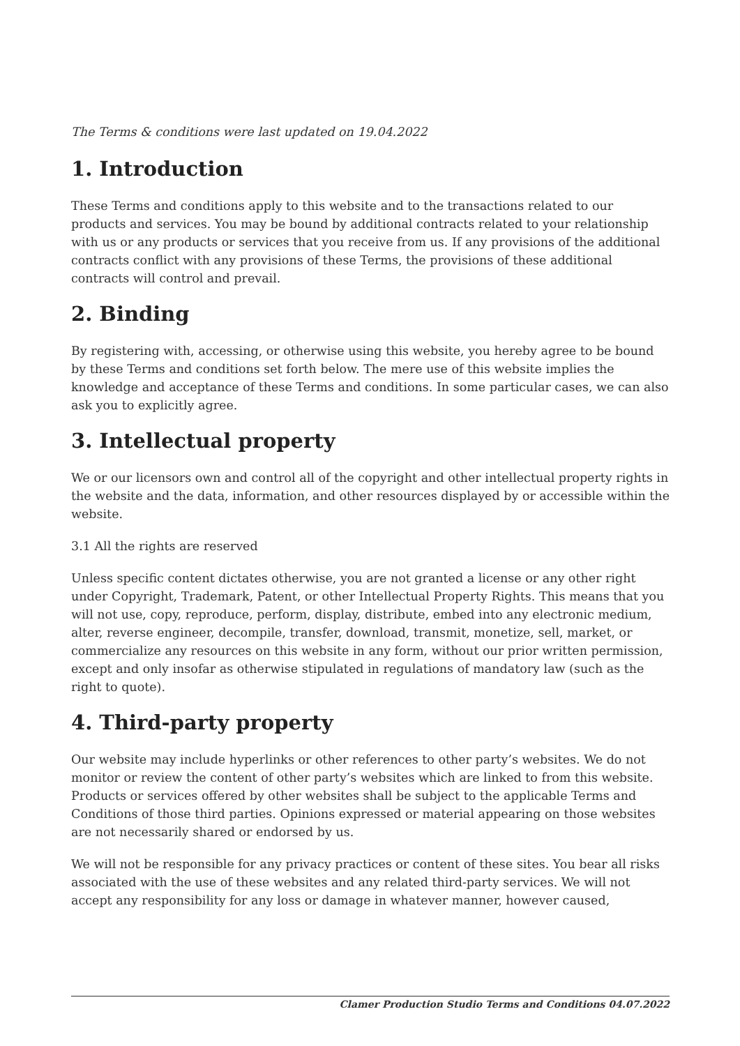The Terms & conditions were last updated on 19.04.2022
1. Introduction
These Terms and conditions apply to this website and to the transactions related to our products and services. You may be bound by additional contracts related to your relationship with us or any products or services that you receive from us. If any provisions of the additional contracts conflict with any provisions of these Terms, the provisions of these additional contracts will control and prevail.
2. Binding
By registering with, accessing, or otherwise using this website, you hereby agree to be bound by these Terms and conditions set forth below. The mere use of this website implies the knowledge and acceptance of these Terms and conditions. In some particular cases, we can also ask you to explicitly agree.
3. Intellectual property
We or our licensors own and control all of the copyright and other intellectual property rights in the website and the data, information, and other resources displayed by or accessible within the website.
3.1 All the rights are reserved
Unless specific content dictates otherwise, you are not granted a license or any other right under Copyright, Trademark, Patent, or other Intellectual Property Rights. This means that you will not use, copy, reproduce, perform, display, distribute, embed into any electronic medium, alter, reverse engineer, decompile, transfer, download, transmit, monetize, sell, market, or commercialize any resources on this website in any form, without our prior written permission, except and only insofar as otherwise stipulated in regulations of mandatory law (such as the right to quote).
4. Third-party property
Our website may include hyperlinks or other references to other party’s websites. We do not monitor or review the content of other party’s websites which are linked to from this website. Products or services offered by other websites shall be subject to the applicable Terms and Conditions of those third parties. Opinions expressed or material appearing on those websites are not necessarily shared or endorsed by us.
We will not be responsible for any privacy practices or content of these sites. You bear all risks associated with the use of these websites and any related third-party services. We will not accept any responsibility for any loss or damage in whatever manner, however caused,
Clamer Production Studio Terms and Conditions 04.07.2022